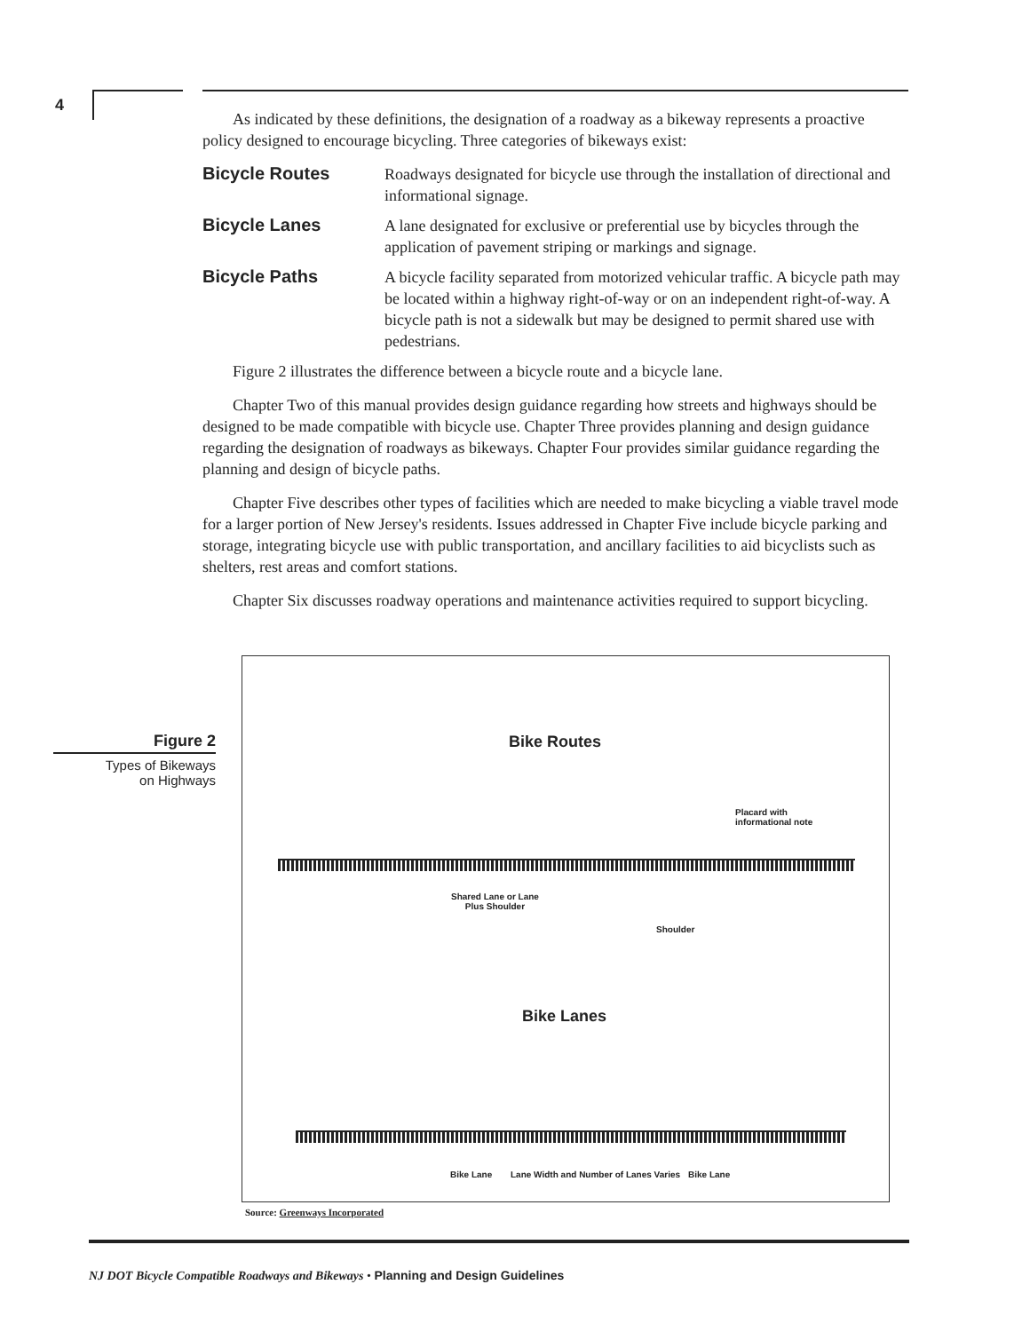4
As indicated by these definitions, the designation of a roadway as a bikeway represents a proactive policy designed to encourage bicycling. Three categories of bikeways exist:
Bicycle Routes Roadways designated for bicycle use through the installation of directional and informational signage.
Bicycle Lanes A lane designated for exclusive or preferential use by bicycles through the application of pavement striping or markings and signage.
Bicycle Paths A bicycle facility separated from motorized vehicular traffic. A bicycle path may be located within a highway right-of-way or on an independent right-of-way. A bicycle path is not a sidewalk but may be designed to permit shared use with pedestrians.
Figure 2 illustrates the difference between a bicycle route and a bicycle lane.
Chapter Two of this manual provides design guidance regarding how streets and highways should be designed to be made compatible with bicycle use. Chapter Three provides planning and design guidance regarding the designation of roadways as bikeways. Chapter Four provides similar guidance regarding the planning and design of bicycle paths.
Chapter Five describes other types of facilities which are needed to make bicycling a viable travel mode for a larger portion of New Jersey's residents. Issues addressed in Chapter Five include bicycle parking and storage, integrating bicycle use with public transportation, and ancillary facilities to aid bicyclists such as shelters, rest areas and comfort stations.
Chapter Six discusses roadway operations and maintenance activities required to support bicycling.
Figure 2
Types of Bikeways
on Highways
Bike Routes
Placard with
informational note
Shared Lane or Lane
Plus Shoulder
Shoulder
Bike Lanes
Bike Lane
Lane Width and Number of Lanes Varies
Bike Lane
Source: Greenways Incorporated
NJ DOT Bicycle Compatible Roadways and Bikeways • Planning and Design Guidelines